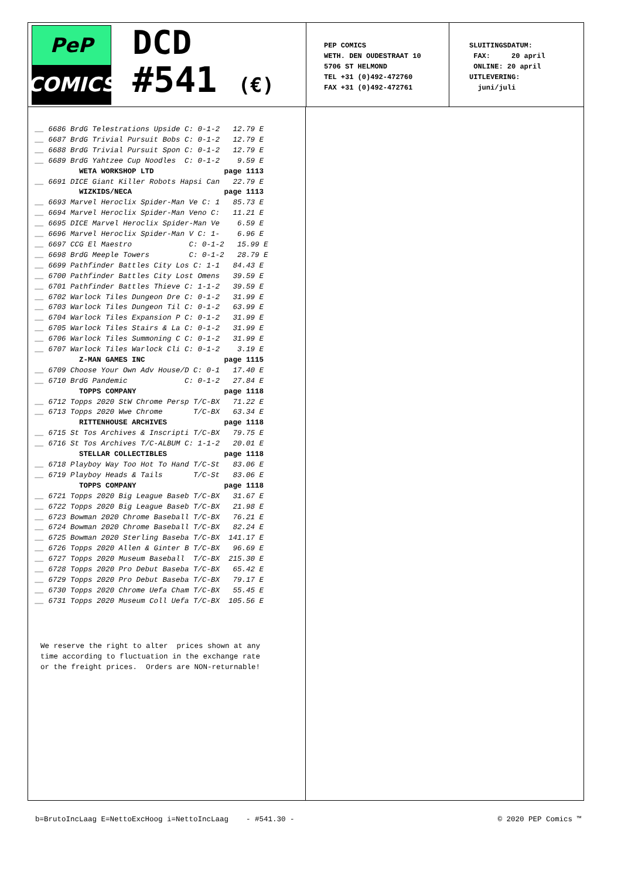PeP
COMICS
DCD
#541 (€)
PEP COMICS WETH. DEN OUDESTRAAT 10 5706 ST HELMOND TEL +31 (0)492-472760 FAX +31 (0)492-472761
SLUITINGSDATUM: FAX: 20 april ONLINE: 20 april UITLEVERING: juni/juli
__ 6686 BrdG Telestrations Upside C: 0-1-2 12.79 E
__ 6687 BrdG Trivial Pursuit Bobs C: 0-1-2 12.79 E
__ 6688 BrdG Trivial Pursuit Spon C: 0-1-2 12.79 E
__ 6689 BrdG Yahtzee Cup Noodles C: 0-1-2 9.59 E
WETA WORKSHOP LTD page 1113
__ 6691 DICE Giant Killer Robots Hapsi Can 22.79 E
WIZKIDS/NECA page 1113
__ 6693 Marvel Heroclix Spider-Man Ve C: 1 85.73 E
__ 6694 Marvel Heroclix Spider-Man Veno C: 11.21 E
__ 6695 DICE Marvel Heroclix Spider-Man Ve 6.59 E
__ 6696 Marvel Heroclix Spider-Man V C: 1- 6.96 E
__ 6697 CCG El Maestro C: 0-1-2 15.99 E
__ 6698 BrdG Meeple Towers C: 0-1-2 28.79 E
__ 6699 Pathfinder Battles City Los C: 1-1 84.43 E
__ 6700 Pathfinder Battles City Lost Omens 39.59 E
__ 6701 Pathfinder Battles Thieve C: 1-1-2 39.59 E
__ 6702 Warlock Tiles Dungeon Dre C: 0-1-2 31.99 E
__ 6703 Warlock Tiles Dungeon Til C: 0-1-2 63.99 E
__ 6704 Warlock Tiles Expansion P C: 0-1-2 31.99 E
__ 6705 Warlock Tiles Stairs & La C: 0-1-2 31.99 E
__ 6706 Warlock Tiles Summoning C C: 0-1-2 31.99 E
__ 6707 Warlock Tiles Warlock Cli C: 0-1-2 3.19 E
Z-MAN GAMES INC page 1115
__ 6709 Choose Your Own Adv House/D C: 0-1 17.40 E
__ 6710 BrdG Pandemic C: 0-1-2 27.84 E
TOPPS COMPANY page 1118
__ 6712 Topps 2020 StW Chrome Persp T/C-BX 71.22 E
__ 6713 Topps 2020 Wwe Chrome T/C-BX 63.34 E
RITTENHOUSE ARCHIVES page 1118
__ 6715 St Tos Archives & Inscripti T/C-BX 79.75 E
__ 6716 St Tos Archives T/C-ALBUM C: 1-1-2 20.01 E
STELLAR COLLECTIBLES page 1118
__ 6718 Playboy Way Too Hot To Hand T/C-St 83.06 E
__ 6719 Playboy Heads & Tails T/C-St 83.06 E
TOPPS COMPANY page 1118
__ 6721 Topps 2020 Big League Baseb T/C-BX 31.67 E
__ 6722 Topps 2020 Big League Baseb T/C-BX 21.98 E
__ 6723 Bowman 2020 Chrome Baseball T/C-BX 76.21 E
__ 6724 Bowman 2020 Chrome Baseball T/C-BX 82.24 E
__ 6725 Bowman 2020 Sterling Baseba T/C-BX 141.17 E
__ 6726 Topps 2020 Allen & Ginter B T/C-BX 96.69 E
__ 6727 Topps 2020 Museum Baseball T/C-BX 215.30 E
__ 6728 Topps 2020 Pro Debut Baseba T/C-BX 65.42 E
__ 6729 Topps 2020 Pro Debut Baseba T/C-BX 79.17 E
__ 6730 Topps 2020 Chrome Uefa Cham T/C-BX 55.45 E
__ 6731 Topps 2020 Museum Coll Uefa T/C-BX 105.56 E
We reserve the right to alter prices shown at any time according to fluctuation in the exchange rate or the freight prices. Orders are NON-returnable!
b=BrutoIncLaag E=NettoExcHoog i=NettoIncLaag - #541.30 - © 2020 PEP Comics ™